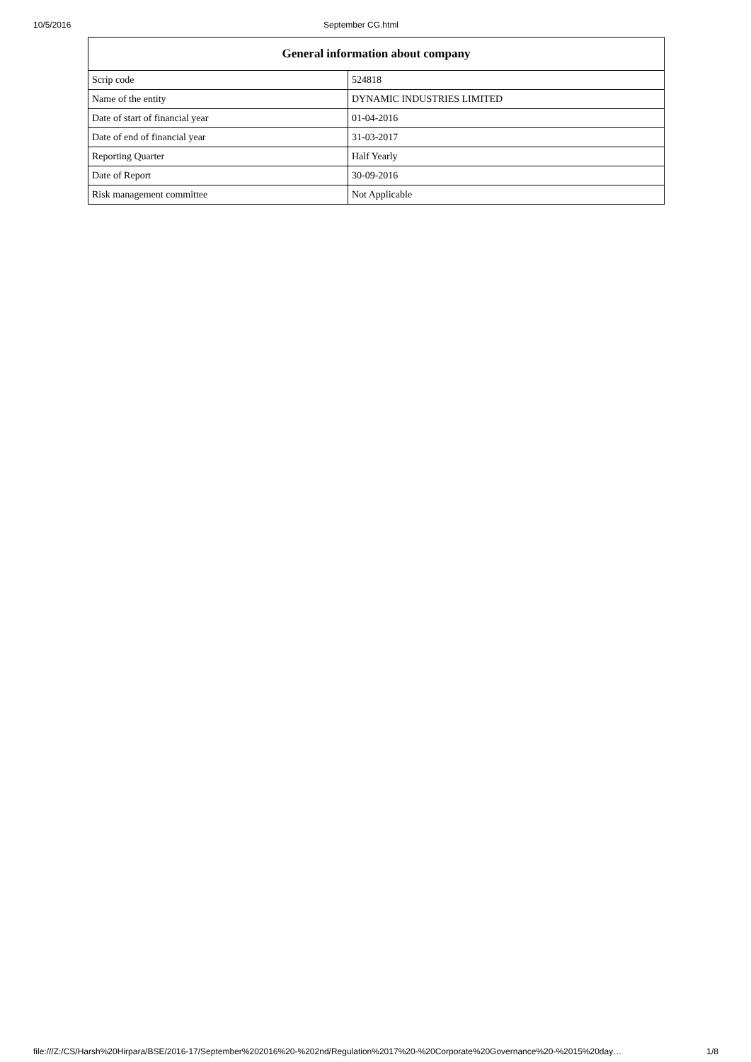10/5/2016 September CG.html
| General information about company | |
| --- | --- |
| Scrip code | 524818 |
| Name of the entity | DYNAMIC INDUSTRIES LIMITED |
| Date of start of financial year | 01-04-2016 |
| Date of end of financial year | 31-03-2017 |
| Reporting Quarter | Half Yearly |
| Date of Report | 30-09-2016 |
| Risk management committee | Not Applicable |
file:///Z:/CS/Harsh%20Hirpara/BSE/2016-17/September%202016%20-%202nd/Regulation%2017%20-%20Corporate%20Governance%20-%2015%20day… 1/8